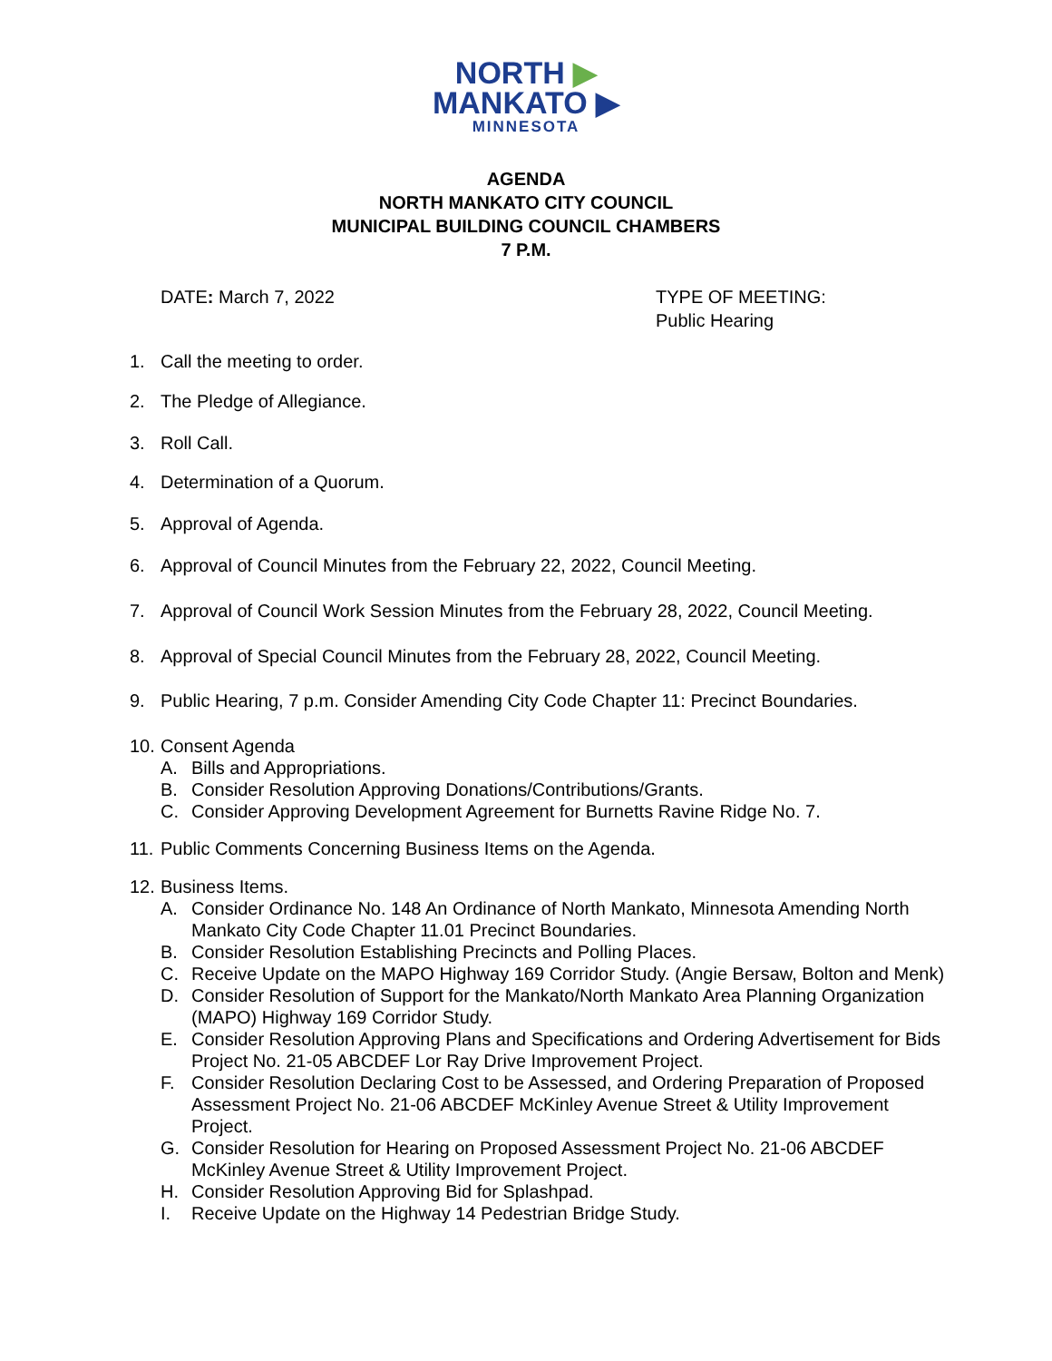NORTH ▶
MANKATO ▶
MINNESOTA
AGENDA
NORTH MANKATO CITY COUNCIL
MUNICIPAL BUILDING COUNCIL CHAMBERS
7 P.M.
DATE: March 7, 2022 TYPE OF MEETING:
Public Hearing
1. Call the meeting to order.
2. The Pledge of Allegiance.
3. Roll Call.
4. Determination of a Quorum.
5. Approval of Agenda.
6. Approval of Council Minutes from the February 22, 2022, Council Meeting.
7. Approval of Council Work Session Minutes from the February 28, 2022, Council Meeting.
8. Approval of Special Council Minutes from the February 28, 2022, Council Meeting.
9. Public Hearing, 7 p.m. Consider Amending City Code Chapter 11: Precinct Boundaries.
10. Consent Agenda
A. Bills and Appropriations.
B. Consider Resolution Approving Donations/Contributions/Grants.
C. Consider Approving Development Agreement for Burnetts Ravine Ridge No. 7.
11. Public Comments Concerning Business Items on the Agenda.
12. Business Items.
A. Consider Ordinance No. 148 An Ordinance of North Mankato, Minnesota Amending North Mankato City Code Chapter 11.01 Precinct Boundaries.
B. Consider Resolution Establishing Precincts and Polling Places.
C. Receive Update on the MAPO Highway 169 Corridor Study. (Angie Bersaw, Bolton and Menk)
D. Consider Resolution of Support for the Mankato/North Mankato Area Planning Organization (MAPO) Highway 169 Corridor Study.
E. Consider Resolution Approving Plans and Specifications and Ordering Advertisement for Bids Project No. 21-05 ABCDEF Lor Ray Drive Improvement Project.
F. Consider Resolution Declaring Cost to be Assessed, and Ordering Preparation of Proposed Assessment Project No. 21-06 ABCDEF McKinley Avenue Street & Utility Improvement Project.
G. Consider Resolution for Hearing on Proposed Assessment Project No. 21-06 ABCDEF McKinley Avenue Street & Utility Improvement Project.
H. Consider Resolution Approving Bid for Splashpad.
I. Receive Update on the Highway 14 Pedestrian Bridge Study.